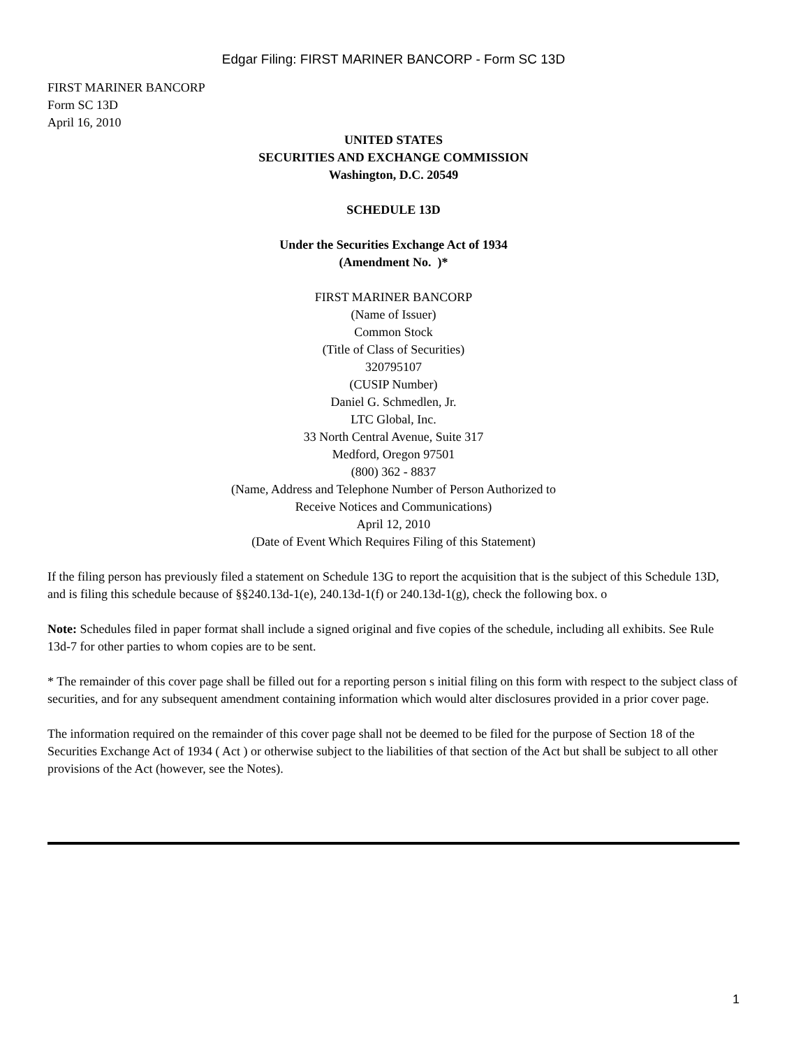Edgar Filing: FIRST MARINER BANCORP - Form SC 13D
FIRST MARINER BANCORP
Form SC 13D
April 16, 2010
UNITED STATES
SECURITIES AND EXCHANGE COMMISSION
Washington, D.C. 20549
SCHEDULE 13D
Under the Securities Exchange Act of 1934
(Amendment No. )*
FIRST MARINER BANCORP
(Name of Issuer)
Common Stock
(Title of Class of Securities)
320795107
(CUSIP Number)
Daniel G. Schmedlen, Jr.
LTC Global, Inc.
33 North Central Avenue, Suite 317
Medford, Oregon 97501
(800) 362 - 8837
(Name, Address and Telephone Number of Person Authorized to
Receive Notices and Communications)
April 12, 2010
(Date of Event Which Requires Filing of this Statement)
If the filing person has previously filed a statement on Schedule 13G to report the acquisition that is the subject of this Schedule 13D, and is filing this schedule because of §§240.13d-1(e), 240.13d-1(f) or 240.13d-1(g), check the following box. o
Note: Schedules filed in paper format shall include a signed original and five copies of the schedule, including all exhibits. See Rule 13d-7 for other parties to whom copies are to be sent.
* The remainder of this cover page shall be filled out for a reporting person s initial filing on this form with respect to the subject class of securities, and for any subsequent amendment containing information which would alter disclosures provided in a prior cover page.
The information required on the remainder of this cover page shall not be deemed to be filed for the purpose of Section 18 of the Securities Exchange Act of 1934 ( Act ) or otherwise subject to the liabilities of that section of the Act but shall be subject to all other provisions of the Act (however, see the Notes).
1